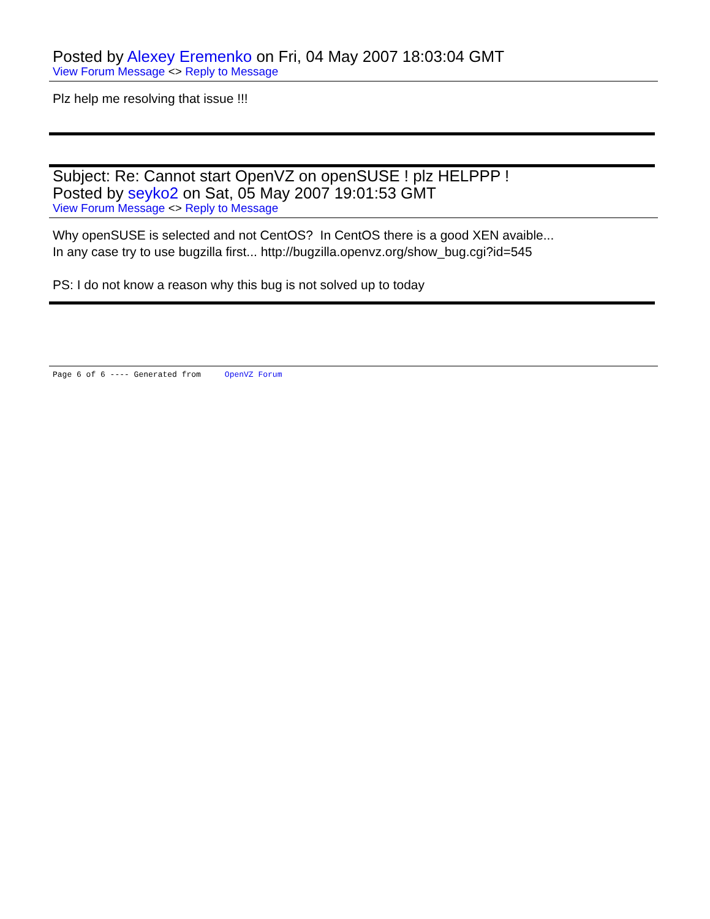Posted by Alexey Eremenko on Fri, 04 May 2007 18:03:04 GMT
View Forum Message <> Reply to Message
Plz help me resolving that issue !!!
Subject: Re: Cannot start OpenVZ on openSUSE ! plz HELPPP !
Posted by seyko2 on Sat, 05 May 2007 19:01:53 GMT
View Forum Message <> Reply to Message
Why openSUSE is selected and not CentOS? In CentOS there is a good XEN avaible...
In any case try to use bugzilla first... http://bugzilla.openvz.org/show_bug.cgi?id=545
PS: I do not know a reason why this bug is not solved up to today
Page 6 of 6 ---- Generated from OpenVZ Forum